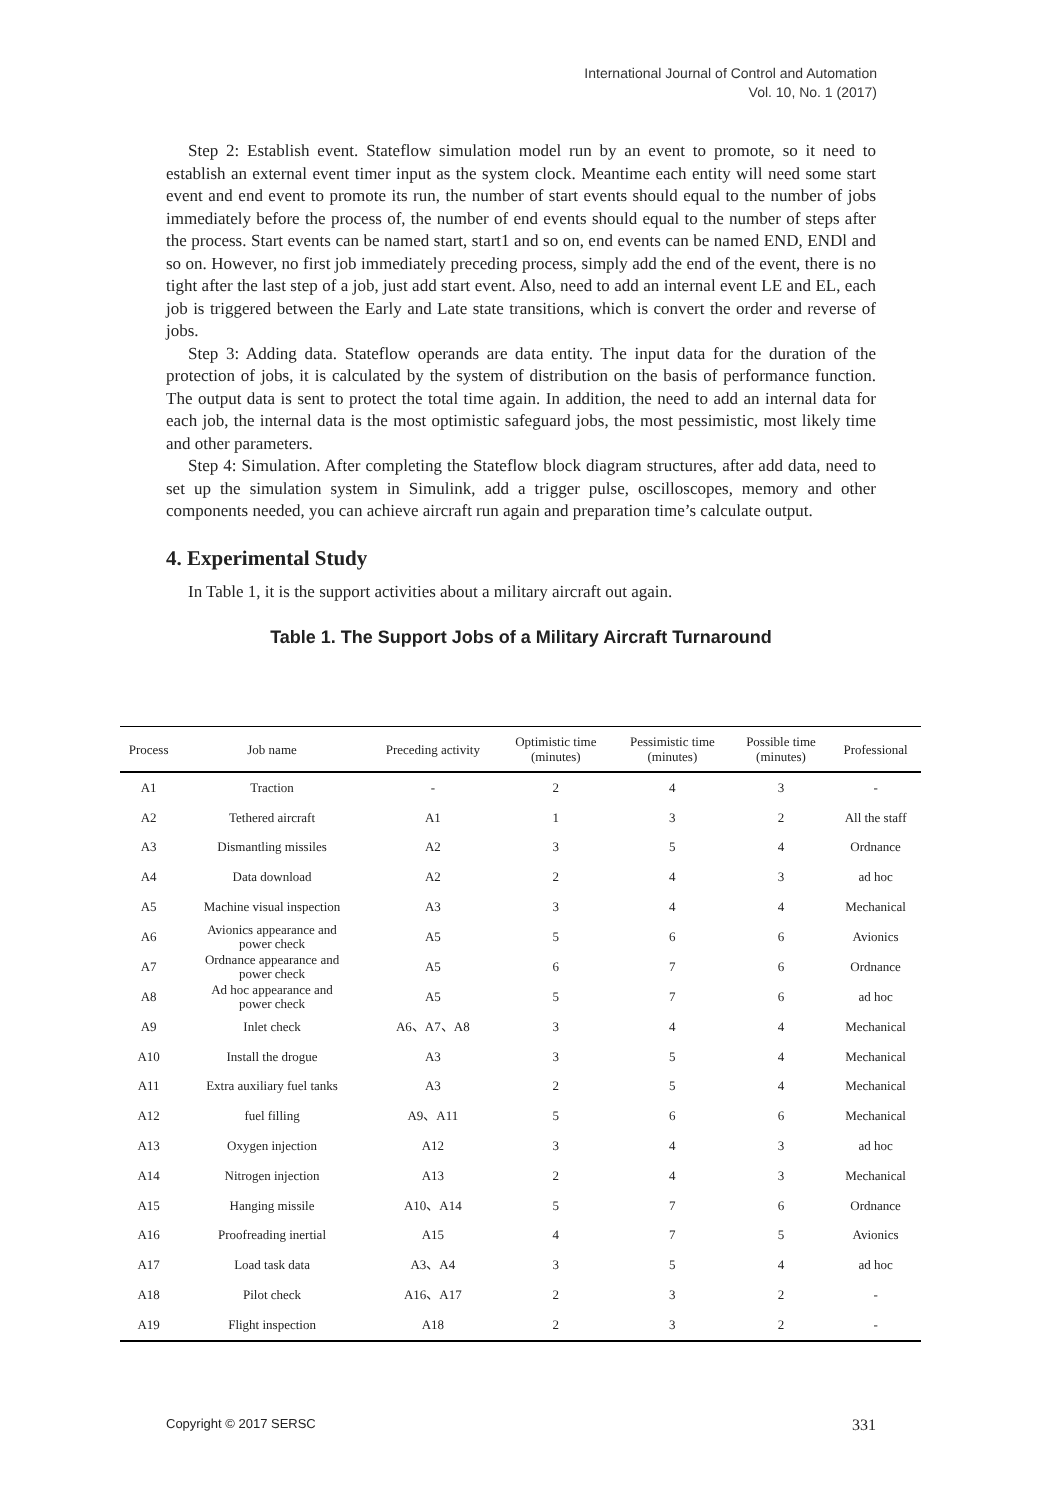International Journal of Control and Automation
Vol. 10, No. 1 (2017)
Step 2: Establish event. Stateflow simulation model run by an event to promote, so it need to establish an external event timer input as the system clock. Meantime each entity will need some start event and end event to promote its run, the number of start events should equal to the number of jobs immediately before the process of, the number of end events should equal to the number of steps after the process. Start events can be named start, start1 and so on, end events can be named END, ENDl and so on. However, no first job immediately preceding process, simply add the end of the event, there is no tight after the last step of a job, just add start event. Also, need to add an internal event LE and EL, each job is triggered between the Early and Late state transitions, which is convert the order and reverse of jobs.
Step 3: Adding data. Stateflow operands are data entity. The input data for the duration of the protection of jobs, it is calculated by the system of distribution on the basis of performance function. The output data is sent to protect the total time again. In addition, the need to add an internal data for each job, the internal data is the most optimistic safeguard jobs, the most pessimistic, most likely time and other parameters.
Step 4: Simulation. After completing the Stateflow block diagram structures, after add data, need to set up the simulation system in Simulink, add a trigger pulse, oscilloscopes, memory and other components needed, you can achieve aircraft run again and preparation time’s calculate output.
4. Experimental Study
In Table 1, it is the support activities about a military aircraft out again.
Table 1. The Support Jobs of a Military Aircraft Turnaround
| Process | Job name | Preceding activity | Optimistic time (minutes) | Pessimistic time (minutes) | Possible time (minutes) | Professional |
| --- | --- | --- | --- | --- | --- | --- |
| A1 | Traction | - | 2 | 4 | 3 | - |
| A2 | Tethered aircraft | A1 | 1 | 3 | 2 | All the staff |
| A3 | Dismantling missiles | A2 | 3 | 5 | 4 | Ordnance |
| A4 | Data download | A2 | 2 | 4 | 3 | ad hoc |
| A5 | Machine visual inspection | A3 | 3 | 4 | 4 | Mechanical |
| A6 | Avionics appearance and power check | A5 | 5 | 6 | 6 | Avionics |
| A7 | Ordnance appearance and power check | A5 | 6 | 7 | 6 | Ordnance |
| A8 | Ad hoc appearance and power check | A5 | 5 | 7 | 6 | ad hoc |
| A9 | Inlet check | A6、A7、A8 | 3 | 4 | 4 | Mechanical |
| A10 | Install the drogue | A3 | 3 | 5 | 4 | Mechanical |
| A11 | Extra auxiliary fuel tanks | A3 | 2 | 5 | 4 | Mechanical |
| A12 | fuel filling | A9、A11 | 5 | 6 | 6 | Mechanical |
| A13 | Oxygen injection | A12 | 3 | 4 | 3 | ad hoc |
| A14 | Nitrogen injection | A13 | 2 | 4 | 3 | Mechanical |
| A15 | Hanging missile | A10、A14 | 5 | 7 | 6 | Ordnance |
| A16 | Proofreading inertial | A15 | 4 | 7 | 5 | Avionics |
| A17 | Load task data | A3、A4 | 3 | 5 | 4 | ad hoc |
| A18 | Pilot check | A16、A17 | 2 | 3 | 2 | - |
| A19 | Flight inspection | A18 | 2 | 3 | 2 | - |
Copyright © 2017 SERSC 331